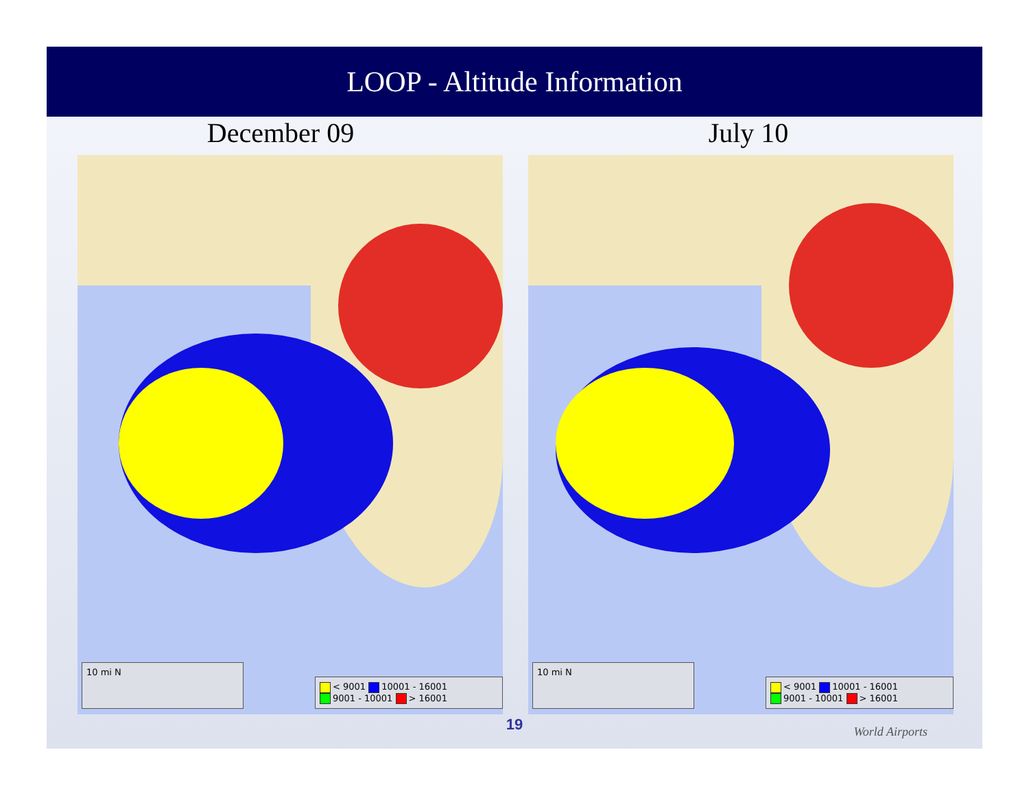LOOP - Altitude Information
December 09 July 10
10 mi N
< 9001 10001 - 16001
9001 - 10001 > 16001
10 mi N
< 9001 10001 - 16001
9001 - 10001 > 16001
19
World Airports